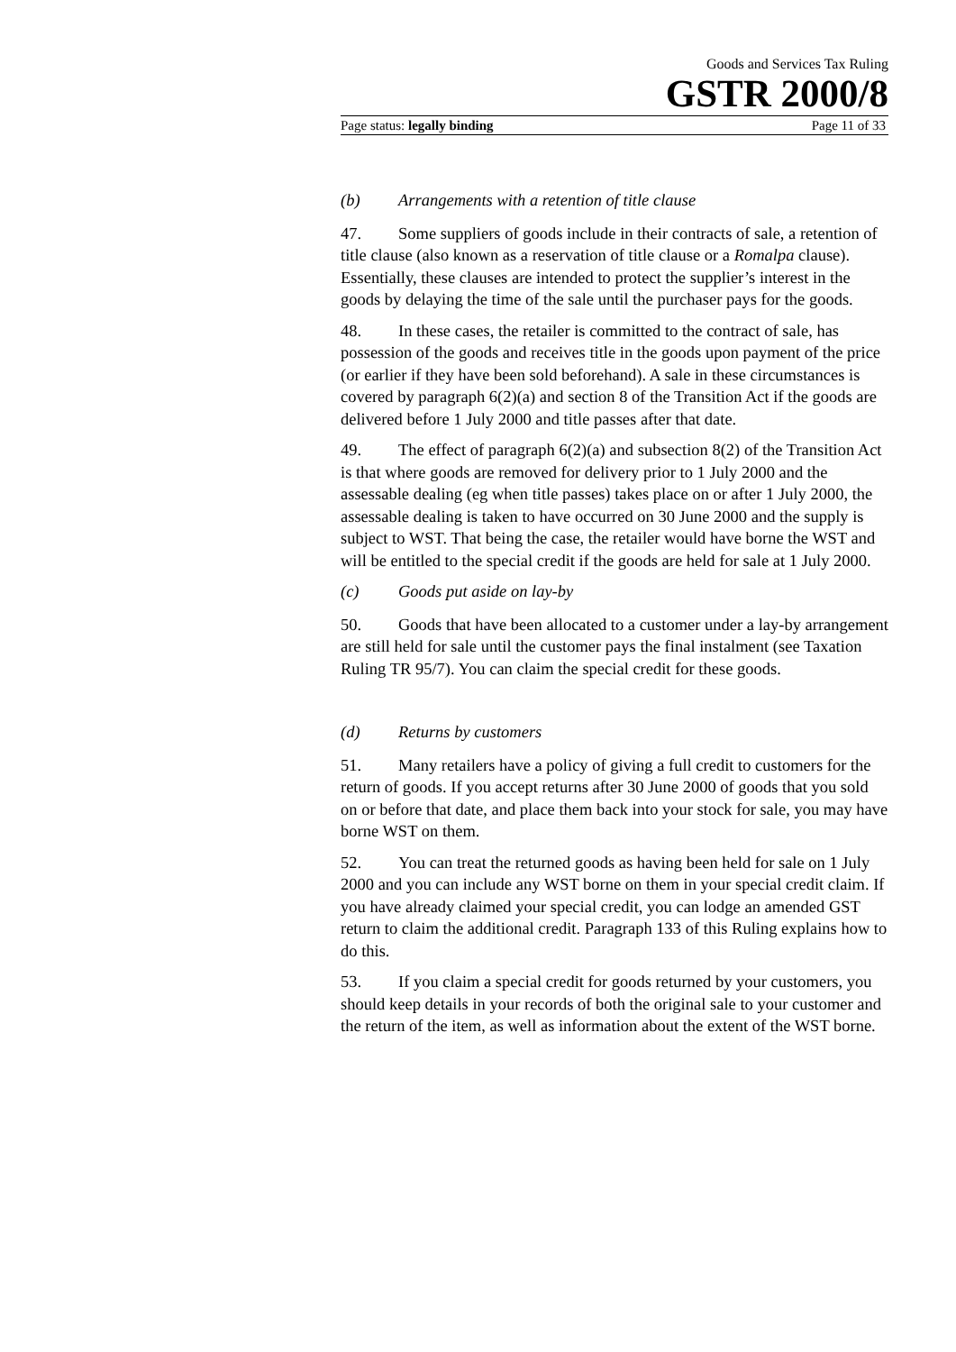Goods and Services Tax Ruling
GSTR 2000/8
Page status: legally binding Page 11 of 33
(b) Arrangements with a retention of title clause
47. Some suppliers of goods include in their contracts of sale, a retention of title clause (also known as a reservation of title clause or a Romalpa clause). Essentially, these clauses are intended to protect the supplier’s interest in the goods by delaying the time of the sale until the purchaser pays for the goods.
48. In these cases, the retailer is committed to the contract of sale, has possession of the goods and receives title in the goods upon payment of the price (or earlier if they have been sold beforehand). A sale in these circumstances is covered by paragraph 6(2)(a) and section 8 of the Transition Act if the goods are delivered before 1 July 2000 and title passes after that date.
49. The effect of paragraph 6(2)(a) and subsection 8(2) of the Transition Act is that where goods are removed for delivery prior to 1 July 2000 and the assessable dealing (eg when title passes) takes place on or after 1 July 2000, the assessable dealing is taken to have occurred on 30 June 2000 and the supply is subject to WST. That being the case, the retailer would have borne the WST and will be entitled to the special credit if the goods are held for sale at 1 July 2000.
(c) Goods put aside on lay-by
50. Goods that have been allocated to a customer under a lay-by arrangement are still held for sale until the customer pays the final instalment (see Taxation Ruling TR 95/7). You can claim the special credit for these goods.
(d) Returns by customers
51. Many retailers have a policy of giving a full credit to customers for the return of goods. If you accept returns after 30 June 2000 of goods that you sold on or before that date, and place them back into your stock for sale, you may have borne WST on them.
52. You can treat the returned goods as having been held for sale on 1 July 2000 and you can include any WST borne on them in your special credit claim. If you have already claimed your special credit, you can lodge an amended GST return to claim the additional credit. Paragraph 133 of this Ruling explains how to do this.
53. If you claim a special credit for goods returned by your customers, you should keep details in your records of both the original sale to your customer and the return of the item, as well as information about the extent of the WST borne.